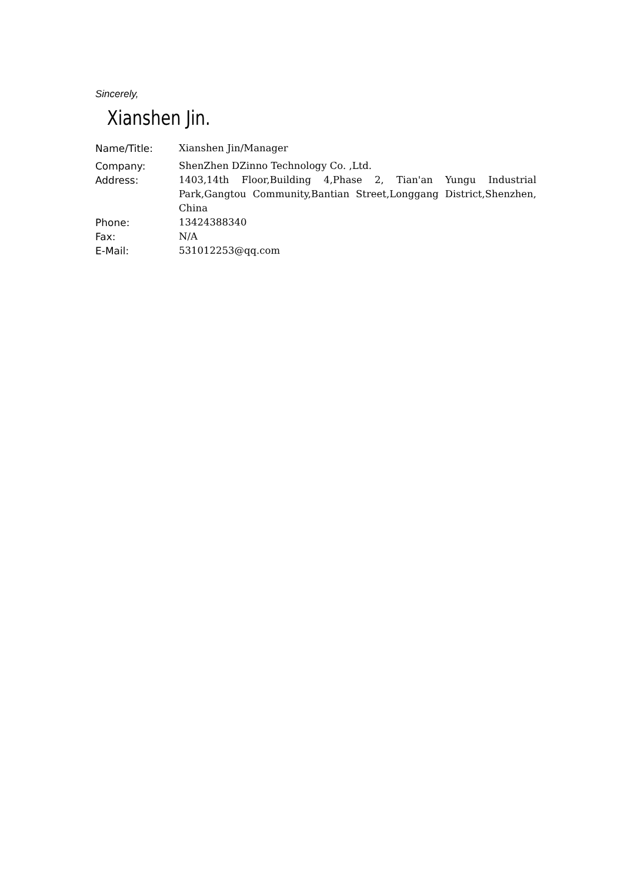Sincerely,
Xianshen Jin.
Name/Title: Xianshen Jin/Manager
Company: ShenZhen DZinno Technology Co. ,Ltd.
Address: 1403,14th Floor,Building 4,Phase 2, Tian'an Yungu Industrial Park,Gangtou Community,Bantian Street,Longgang District,Shenzhen, China
Phone: 13424388340
Fax: N/A
E-Mail: 531012253@qq.com